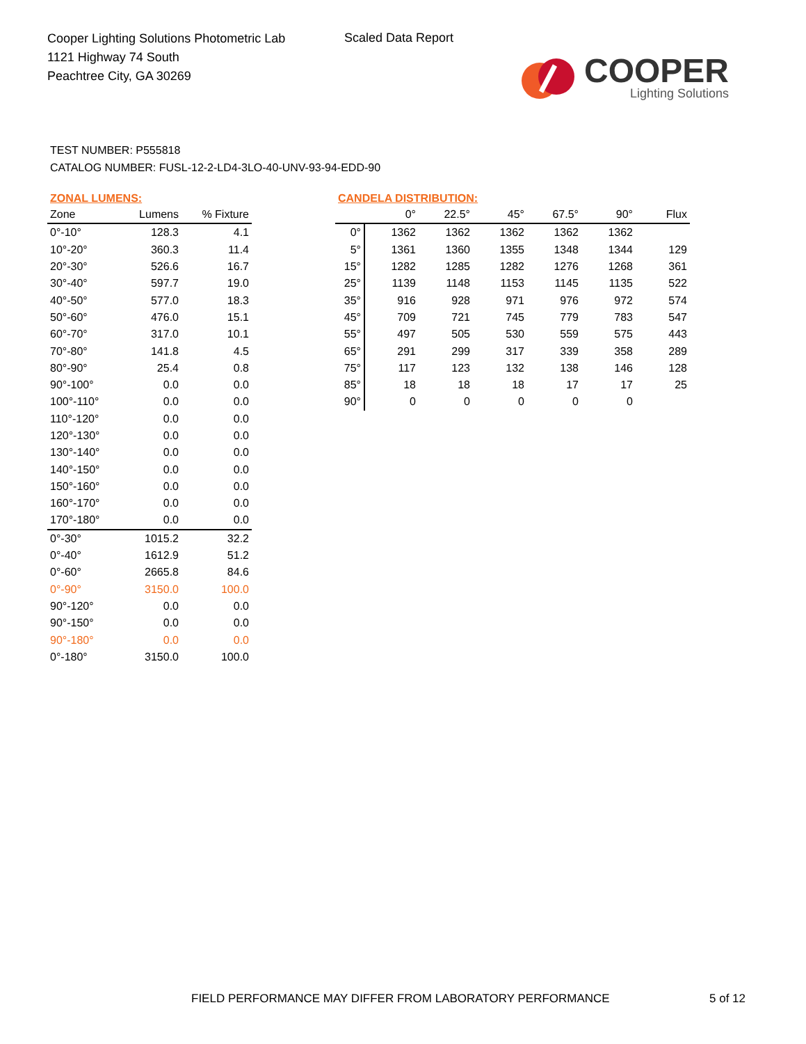Cooper Lighting Solutions Photometric Lab
1121 Highway 74 South
Peachtree City, GA 30269
Scaled Data Report
COOPER
Lighting Solutions
TEST NUMBER: P555818
CATALOG NUMBER: FUSL-12-2-LD4-3LO-40-UNV-93-94-EDD-90
ZONAL LUMENS:
| Zone | Lumens | % Fixture |
| --- | --- | --- |
| 0°-10° | 128.3 | 4.1 |
| 10°-20° | 360.3 | 11.4 |
| 20°-30° | 526.6 | 16.7 |
| 30°-40° | 597.7 | 19.0 |
| 40°-50° | 577.0 | 18.3 |
| 50°-60° | 476.0 | 15.1 |
| 60°-70° | 317.0 | 10.1 |
| 70°-80° | 141.8 | 4.5 |
| 80°-90° | 25.4 | 0.8 |
| 90°-100° | 0.0 | 0.0 |
| 100°-110° | 0.0 | 0.0 |
| 110°-120° | 0.0 | 0.0 |
| 120°-130° | 0.0 | 0.0 |
| 130°-140° | 0.0 | 0.0 |
| 140°-150° | 0.0 | 0.0 |
| 150°-160° | 0.0 | 0.0 |
| 160°-170° | 0.0 | 0.0 |
| 170°-180° | 0.0 | 0.0 |
| 0°-30° | 1015.2 | 32.2 |
| 0°-40° | 1612.9 | 51.2 |
| 0°-60° | 2665.8 | 84.6 |
| 0°-90° | 3150.0 | 100.0 |
| 90°-120° | 0.0 | 0.0 |
| 90°-150° | 0.0 | 0.0 |
| 90°-180° | 0.0 | 0.0 |
| 0°-180° | 3150.0 | 100.0 |
CANDELA DISTRIBUTION:
| | 0° | 22.5° | 45° | 67.5° | 90° | Flux |
| --- | --- | --- | --- | --- | --- | --- |
| 0° | 1362 | 1362 | 1362 | 1362 | 1362 | |
| 5° | 1361 | 1360 | 1355 | 1348 | 1344 | 129 |
| 15° | 1282 | 1285 | 1282 | 1276 | 1268 | 361 |
| 25° | 1139 | 1148 | 1153 | 1145 | 1135 | 522 |
| 35° | 916 | 928 | 971 | 976 | 972 | 574 |
| 45° | 709 | 721 | 745 | 779 | 783 | 547 |
| 55° | 497 | 505 | 530 | 559 | 575 | 443 |
| 65° | 291 | 299 | 317 | 339 | 358 | 289 |
| 75° | 117 | 123 | 132 | 138 | 146 | 128 |
| 85° | 18 | 18 | 18 | 17 | 17 | 25 |
| 90° | 0 | 0 | 0 | 0 | 0 | |
FIELD PERFORMANCE MAY DIFFER FROM LABORATORY PERFORMANCE
5 of 12